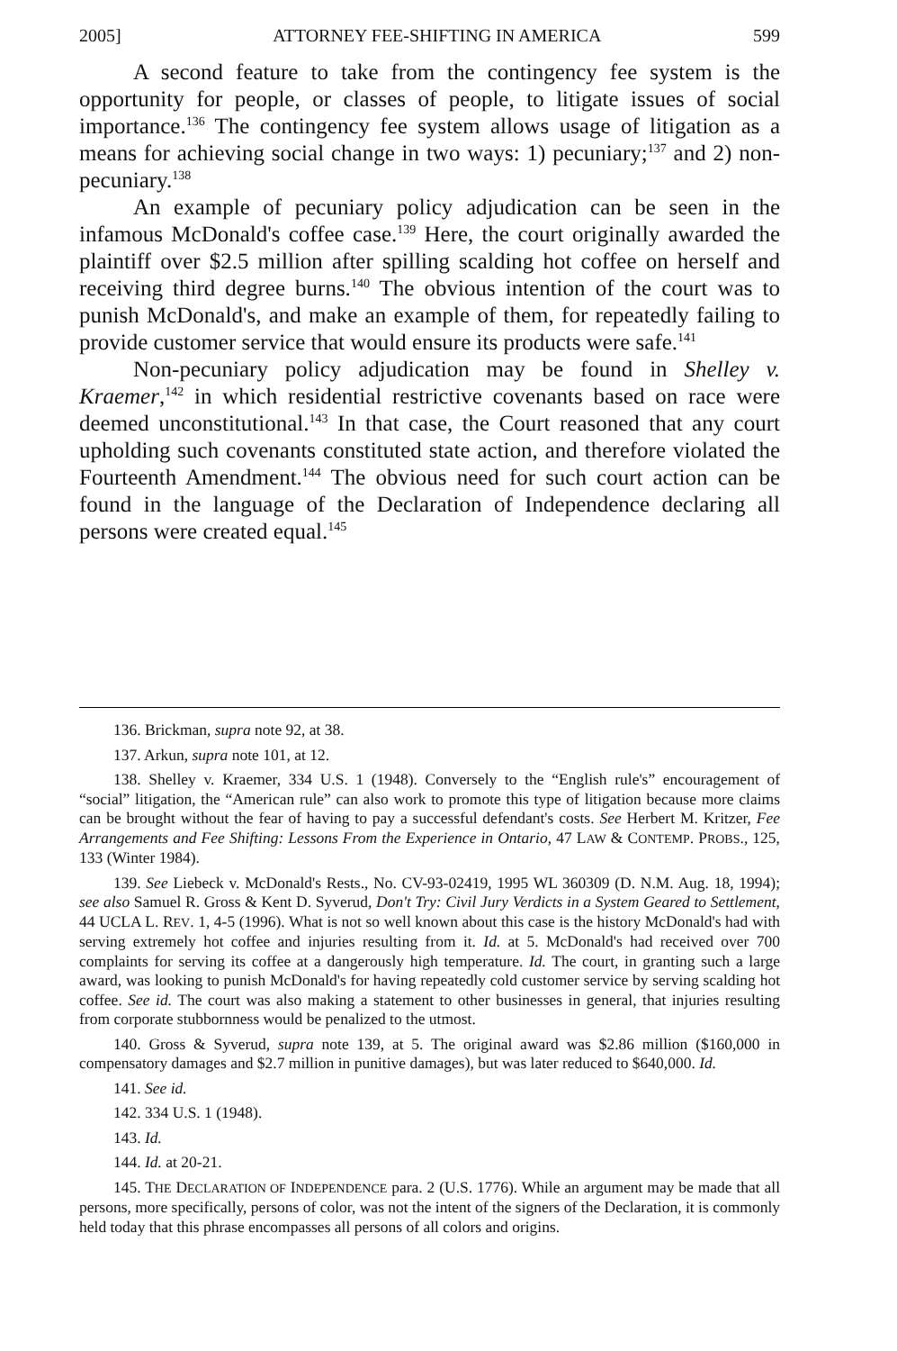2005] ATTORNEY FEE-SHIFTING IN AMERICA 599
A second feature to take from the contingency fee system is the opportunity for people, or classes of people, to litigate issues of social importance.<sup>136</sup> The contingency fee system allows usage of litigation as a means for achieving social change in two ways: 1) pecuniary;<sup>137</sup> and 2) non-pecuniary.<sup>138</sup>
An example of pecuniary policy adjudication can be seen in the infamous McDonald's coffee case.<sup>139</sup> Here, the court originally awarded the plaintiff over $2.5 million after spilling scalding hot coffee on herself and receiving third degree burns.<sup>140</sup> The obvious intention of the court was to punish McDonald's, and make an example of them, for repeatedly failing to provide customer service that would ensure its products were safe.<sup>141</sup>
Non-pecuniary policy adjudication may be found in Shelley v. Kraemer,<sup>142</sup> in which residential restrictive covenants based on race were deemed unconstitutional.<sup>143</sup> In that case, the Court reasoned that any court upholding such covenants constituted state action, and therefore violated the Fourteenth Amendment.<sup>144</sup> The obvious need for such court action can be found in the language of the Declaration of Independence declaring all persons were created equal.<sup>145</sup>
136. Brickman, supra note 92, at 38.
137. Arkun, supra note 101, at 12.
138. Shelley v. Kraemer, 334 U.S. 1 (1948). Conversely to the “English rule's” encouragement of “social” litigation, the “American rule” can also work to promote this type of litigation because more claims can be brought without the fear of having to pay a successful defendant's costs. See Herbert M. Kritzer, Fee Arrangements and Fee Shifting: Lessons From the Experience in Ontario, 47 LAW & CONTEMP. PROBS., 125, 133 (Winter 1984).
139. See Liebeck v. McDonald's Rests., No. CV-93-02419, 1995 WL 360309 (D. N.M. Aug. 18, 1994); see also Samuel R. Gross & Kent D. Syverud, Don't Try: Civil Jury Verdicts in a System Geared to Settlement, 44 UCLA L. REV. 1, 4-5 (1996). What is not so well known about this case is the history McDonald's had with serving extremely hot coffee and injuries resulting from it. Id. at 5. McDonald's had received over 700 complaints for serving its coffee at a dangerously high temperature. Id. The court, in granting such a large award, was looking to punish McDonald's for having repeatedly cold customer service by serving scalding hot coffee. See id. The court was also making a statement to other businesses in general, that injuries resulting from corporate stubbornness would be penalized to the utmost.
140. Gross & Syverud, supra note 139, at 5. The original award was $2.86 million ($160,000 in compensatory damages and $2.7 million in punitive damages), but was later reduced to $640,000. Id.
141. See id.
142. 334 U.S. 1 (1948).
143. Id.
144. Id. at 20-21.
145. THE DECLARATION OF INDEPENDENCE para. 2 (U.S. 1776). While an argument may be made that all persons, more specifically, persons of color, was not the intent of the signers of the Declaration, it is commonly held today that this phrase encompasses all persons of all colors and origins.